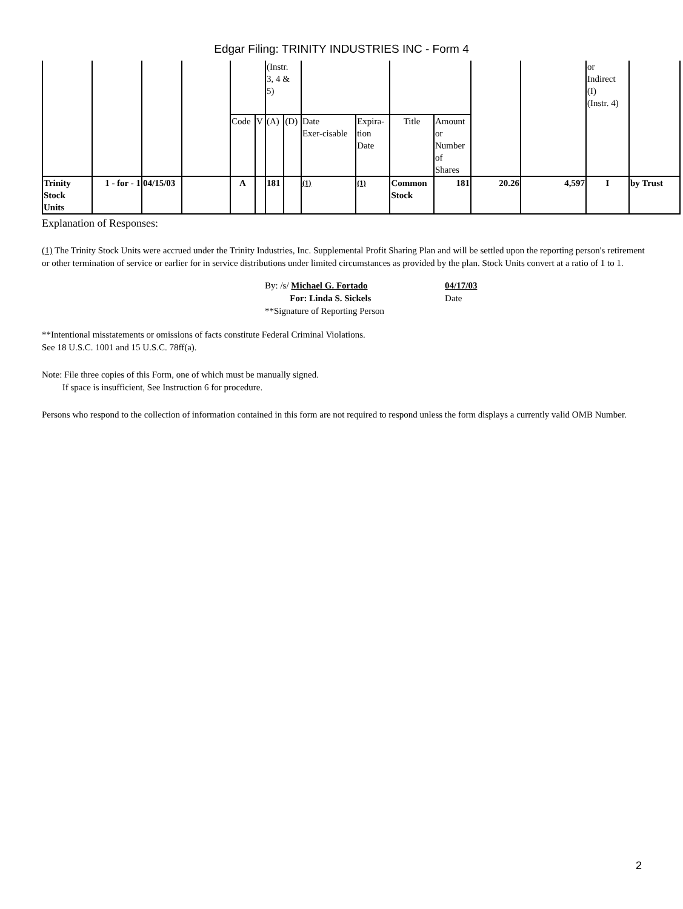Edgar Filing: TRINITY INDUSTRIES INC - Form 4
| | | | | | | (Instr. 3, 4 & 5) | | | | | | | | or Indirect (I) (Instr. 4) | |
| | | | | Code | V | (A) | (D) | Date Exer-cisable | Expira- tion Date | Title | Amount or Number of Shares | | | | |
| Trinity Stock Units | 1 - for - 1 | 04/15/03 | | A | | 181 | | <sup>(1)</sup> | <sup>(1)</sup> | Common Stock | 181 | 20.26 | 4,597 | I | by Trust |
Explanation of Responses:
(1) The Trinity Stock Units were accrued under the Trinity Industries, Inc. Supplemental Profit Sharing Plan and will be settled upon the reporting person's retirement or other termination of service or earlier for in service distributions under limited circumstances as provided by the plan. Stock Units convert at a ratio of 1 to 1.
By: /s/ Michael G. Fortado
For: Linda S. Sickels
**Signature of Reporting Person
04/17/03
Date
**Intentional misstatements or omissions of facts constitute Federal Criminal Violations.
See 18 U.S.C. 1001 and 15 U.S.C. 78ff(a).
Note: File three copies of this Form, one of which must be manually signed.
If space is insufficient, See Instruction 6 for procedure.
Persons who respond to the collection of information contained in this form are not required to respond unless the form displays a currently valid OMB Number.
2